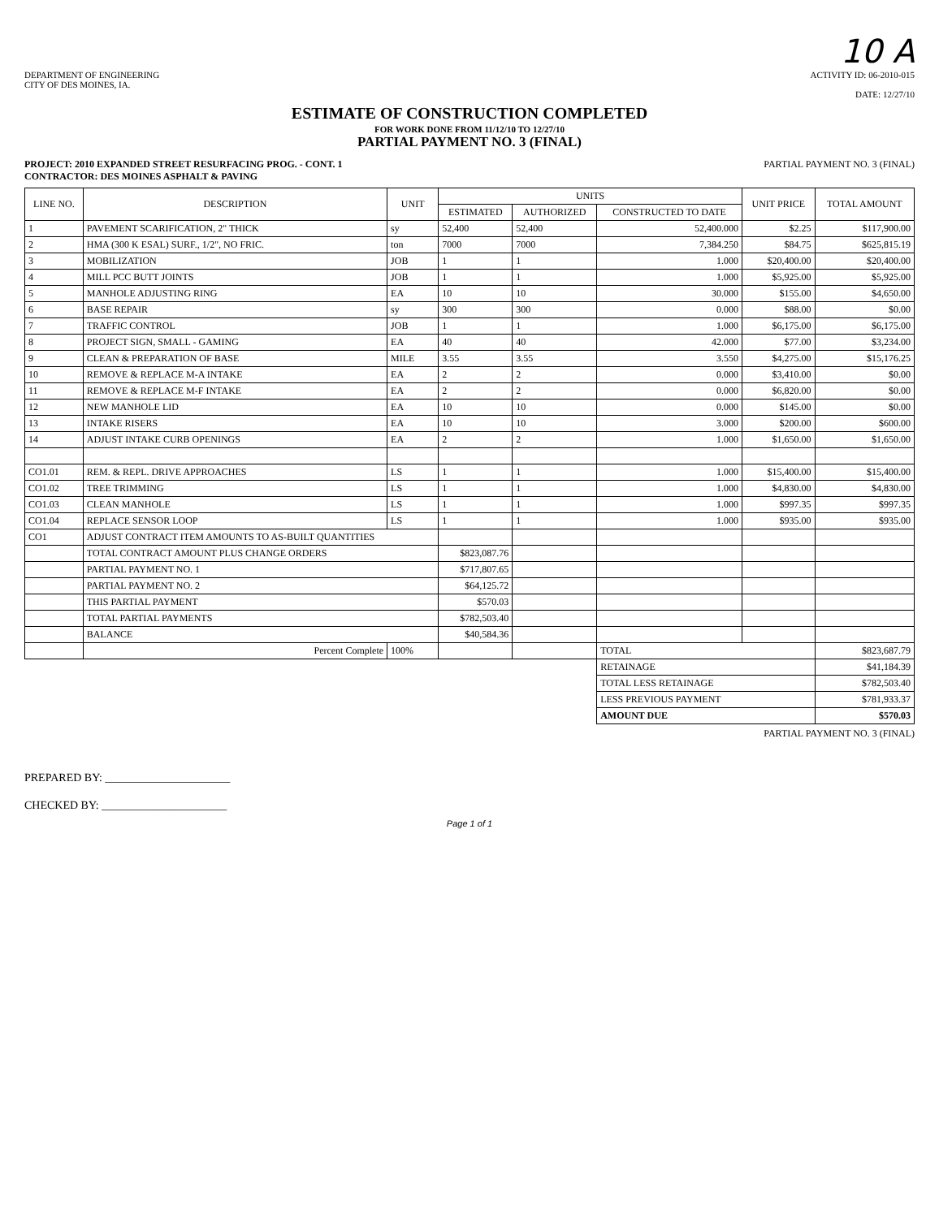10 A
DEPARTMENT OF ENGINEERING
CITY OF DES MOINES, IA.
ACTIVITY ID: 06-2010-015
DATE: 12/27/10
ESTIMATE OF CONSTRUCTION COMPLETED
FOR WORK DONE FROM 11/12/10 TO 12/27/10
PARTIAL PAYMENT NO. 3 (FINAL)
PROJECT: 2010 EXPANDED STREET RESURFACING PROG. - CONT. 1
CONTRACTOR: DES MOINES ASPHALT & PAVING
PARTIAL PAYMENT NO. 3 (FINAL)
| LINE NO. | DESCRIPTION | UNIT | UNITS | | | UNIT PRICE | TOTAL AMOUNT |
| --- | --- | --- | --- | --- | --- | --- | --- |
| | | | ESTIMATED | AUTHORIZED | CONSTRUCTED TO DATE | | |
| 1 | PAVEMENT SCARIFICATION, 2" THICK | sy | 52,400 | 52,400 | 52,400.000 | $2.25 | $117,900.00 |
| 2 | HMA (300 K ESAL) SURF., 1/2", NO FRIC. | ton | 7000 | 7000 | 7,384.250 | $84.75 | $625,815.19 |
| 3 | MOBILIZATION | JOB | 1 | 1 | 1.000 | $20,400.00 | $20,400.00 |
| 4 | MILL PCC BUTT JOINTS | JOB | 1 | 1 | 1.000 | $5,925.00 | $5,925.00 |
| 5 | MANHOLE ADJUSTING RING | EA | 10 | 10 | 30.000 | $155.00 | $4,650.00 |
| 6 | BASE REPAIR | sy | 300 | 300 | 0.000 | $88.00 | $0.00 |
| 7 | TRAFFIC CONTROL | JOB | 1 | 1 | 1.000 | $6,175.00 | $6,175.00 |
| 8 | PROJECT SIGN, SMALL - GAMING | EA | 40 | 40 | 42.000 | $77.00 | $3,234.00 |
| 9 | CLEAN & PREPARATION OF BASE | MILE | 3.55 | 3.55 | 3.550 | $4,275.00 | $15,176.25 |
| 10 | REMOVE & REPLACE M-A INTAKE | EA | 2 | 2 | 0.000 | $3,410.00 | $0.00 |
| 11 | REMOVE & REPLACE M-F INTAKE | EA | 2 | 2 | 0.000 | $6,820.00 | $0.00 |
| 12 | NEW MANHOLE LID | EA | 10 | 10 | 0.000 | $145.00 | $0.00 |
| 13 | INTAKE RISERS | EA | 10 | 10 | 3.000 | $200.00 | $600.00 |
| 14 | ADJUST INTAKE CURB OPENINGS | EA | 2 | 2 | 1.000 | $1,650.00 | $1,650.00 |
| CO1.01 | REM. & REPL. DRIVE APPROACHES | LS | 1 | 1 | 1.000 | $15,400.00 | $15,400.00 |
| CO1.02 | TREE TRIMMING | LS | 1 | 1 | 1.000 | $4,830.00 | $4,830.00 |
| CO1.03 | CLEAN MANHOLE | LS | 1 | 1 | 1.000 | $997.35 | $997.35 |
| CO1.04 | REPLACE SENSOR LOOP | LS | 1 | 1 | 1.000 | $935.00 | $935.00 |
| CO1 | ADJUST CONTRACT ITEM AMOUNTS TO AS-BUILT QUANTITIES | | | | | | |
| | TOTAL CONTRACT AMOUNT PLUS CHANGE ORDERS | | $823,087.76 | | | | |
| | PARTIAL PAYMENT NO. 1 | | $717,807.65 | | | | |
| | PARTIAL PAYMENT NO. 2 | | $64,125.72 | | | | |
| | THIS PARTIAL PAYMENT | | $570.03 | | | | |
| | TOTAL PARTIAL PAYMENTS | | $782,503.40 | | | | |
| | BALANCE | | $40,584.36 | | | | |
| | Percent Complete | 100% | | | TOTAL | | $823,687.79 |
| | | | | | RETAINAGE | | $41,184.39 |
| | | | | | TOTAL LESS RETAINAGE | | $782,503.40 |
| | | | | | LESS PREVIOUS PAYMENT | | $781,933.37 |
| | | | | | AMOUNT DUE | | $570.03 |
PARTIAL PAYMENT NO. 3 (FINAL)
PREPARED BY: ______________________
CHECKED BY: ______________________
Page 1 of 1